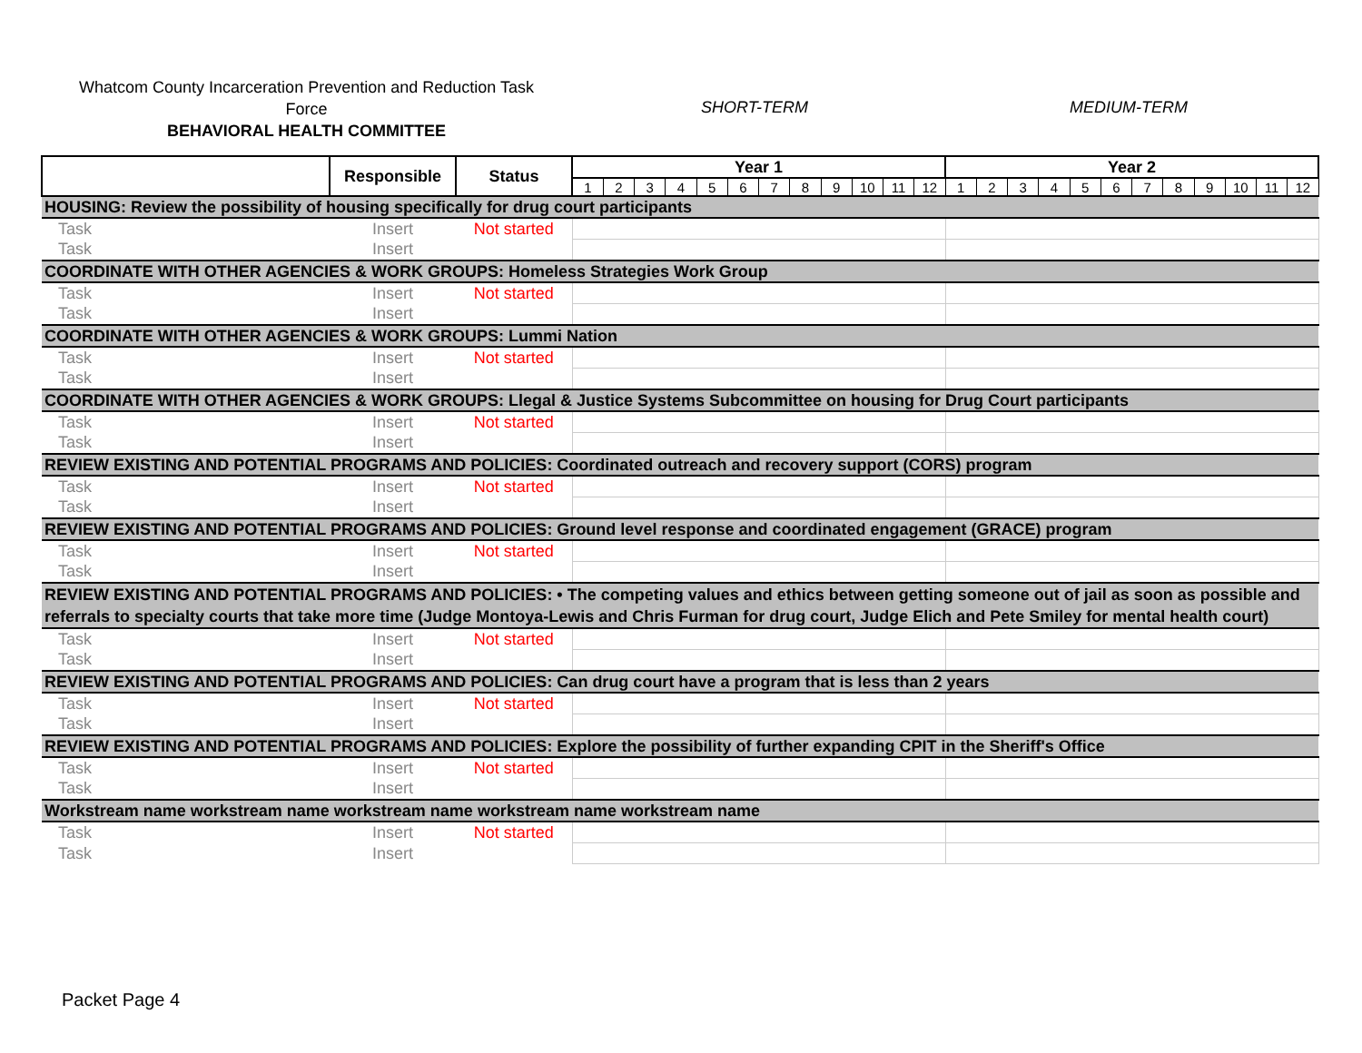Whatcom County Incarceration Prevention and Reduction Task Force
BEHAVIORAL HEALTH COMMITTEE
SHORT-TERM MEDIUM-TERM
| | Responsible | Status | Year 1 | | | | | | | | | | | | Year 2 | | | | | | | | | | | |
| --- | --- | --- | --- | --- | --- | --- | --- | --- | --- | --- | --- | --- | --- | --- | --- | --- | --- | --- | --- | --- | --- | --- | --- | --- | --- | --- |
| | | | 1 | 2 | 3 | 4 | 5 | 6 | 7 | 8 | 9 | 10 | 11 | 12 | 1 | 2 | 3 | 4 | 5 | 6 | 7 | 8 | 9 | 10 | 11 | 12 |
| HOUSING: Review the possibility of housing specifically for drug court participants | | | | | | | | | | | | | | | | | | | | | | | | | | |
| Task | Insert | Not started | | | | | | | | | | | | | | | | | | | | | | | | |
| Task | Insert | | | | | | | | | | | | | | | | | | | | | | | | | |
| COORDINATE WITH OTHER AGENCIES & WORK GROUPS: Homeless Strategies Work Group | | | | | | | | | | | | | | | | | | | | | | | | | | |
| Task | Insert | Not started | | | | | | | | | | | | | | | | | | | | | | | | |
| Task | Insert | | | | | | | | | | | | | | | | | | | | | | | | | |
| COORDINATE WITH OTHER AGENCIES & WORK GROUPS: Lummi Nation | | | | | | | | | | | | | | | | | | | | | | | | | | |
| Task | Insert | Not started | | | | | | | | | | | | | | | | | | | | | | | | |
| Task | Insert | | | | | | | | | | | | | | | | | | | | | | | | | |
| COORDINATE WITH OTHER AGENCIES & WORK GROUPS: Llegal & Justice Systems Subcommittee on housing for Drug Court participants | | | | | | | | | | | | | | | | | | | | | | | | | | |
| Task | Insert | Not started | | | | | | | | | | | | | | | | | | | | | | | | |
| Task | Insert | | | | | | | | | | | | | | | | | | | | | | | | | |
| REVIEW EXISTING AND POTENTIAL PROGRAMS AND POLICIES: Coordinated outreach and recovery support (CORS) program | | | | | | | | | | | | | | | | | | | | | | | | | | |
| Task | Insert | Not started | | | | | | | | | | | | | | | | | | | | | | | | |
| Task | Insert | | | | | | | | | | | | | | | | | | | | | | | | | |
| REVIEW EXISTING AND POTENTIAL PROGRAMS AND POLICIES: Ground level response and coordinated engagement (GRACE) program | | | | | | | | | | | | | | | | | | | | | | | | | | |
| Task | Insert | Not started | | | | | | | | | | | | | | | | | | | | | | | | |
| Task | Insert | | | | | | | | | | | | | | | | | | | | | | | | | |
| REVIEW EXISTING AND POTENTIAL PROGRAMS AND POLICIES: • The competing values and ethics between getting someone out of jail as soon as possible and referrals to specialty courts that take more time (Judge Montoya-Lewis and Chris Furman for drug court, Judge Elich and Pete Smiley for mental health court) | | | | | | | | | | | | | | | | | | | | | | | | | | |
| Task | Insert | Not started | | | | | | | | | | | | | | | | | | | | | | | | |
| Task | Insert | | | | | | | | | | | | | | | | | | | | | | | | | |
| REVIEW EXISTING AND POTENTIAL PROGRAMS AND POLICIES: Can drug court have a program that is less than 2 years | | | | | | | | | | | | | | | | | | | | | | | | | | |
| Task | Insert | Not started | | | | | | | | | | | | | | | | | | | | | | | | |
| Task | Insert | | | | | | | | | | | | | | | | | | | | | | | | | |
| REVIEW EXISTING AND POTENTIAL PROGRAMS AND POLICIES: Explore the possibility of further expanding CPIT in the Sheriff's Office | | | | | | | | | | | | | | | | | | | | | | | | | | |
| Task | Insert | Not started | | | | | | | | | | | | | | | | | | | | | | | | |
| Task | Insert | | | | | | | | | | | | | | | | | | | | | | | | | |
| Workstream name workstream name workstream name workstream name workstream name | | | | | | | | | | | | | | | | | | | | | | | | | | |
| Task | Insert | Not started | | | | | | | | | | | | | | | | | | | | | | | | |
| Task | Insert | | | | | | | | | | | | | | | | | | | | | | | | | |
Packet Page 4